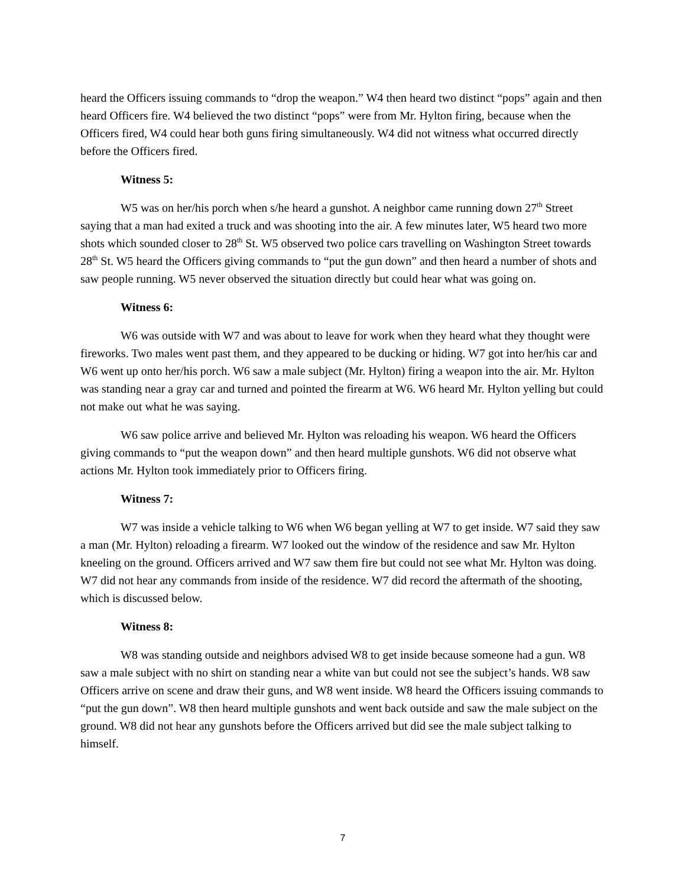heard the Officers issuing commands to “drop the weapon.” W4 then heard two distinct “pops” again and then heard Officers fire. W4 believed the two distinct “pops” were from Mr. Hylton firing, because when the Officers fired, W4 could hear both guns firing simultaneously. W4 did not witness what occurred directly before the Officers fired.
Witness 5:
W5 was on her/his porch when s/he heard a gunshot. A neighbor came running down 27<sup>th</sup> Street saying that a man had exited a truck and was shooting into the air. A few minutes later, W5 heard two more shots which sounded closer to 28<sup>th</sup> St. W5 observed two police cars travelling on Washington Street towards 28<sup>th</sup> St. W5 heard the Officers giving commands to “put the gun down” and then heard a number of shots and saw people running. W5 never observed the situation directly but could hear what was going on.
Witness 6:
W6 was outside with W7 and was about to leave for work when they heard what they thought were fireworks. Two males went past them, and they appeared to be ducking or hiding. W7 got into her/his car and W6 went up onto her/his porch. W6 saw a male subject (Mr. Hylton) firing a weapon into the air. Mr. Hylton was standing near a gray car and turned and pointed the firearm at W6. W6 heard Mr. Hylton yelling but could not make out what he was saying.
W6 saw police arrive and believed Mr. Hylton was reloading his weapon. W6 heard the Officers giving commands to “put the weapon down” and then heard multiple gunshots. W6 did not observe what actions Mr. Hylton took immediately prior to Officers firing.
Witness 7:
W7 was inside a vehicle talking to W6 when W6 began yelling at W7 to get inside. W7 said they saw a man (Mr. Hylton) reloading a firearm. W7 looked out the window of the residence and saw Mr. Hylton kneeling on the ground. Officers arrived and W7 saw them fire but could not see what Mr. Hylton was doing. W7 did not hear any commands from inside of the residence. W7 did record the aftermath of the shooting, which is discussed below.
Witness 8:
W8 was standing outside and neighbors advised W8 to get inside because someone had a gun. W8 saw a male subject with no shirt on standing near a white van but could not see the subject’s hands. W8 saw Officers arrive on scene and draw their guns, and W8 went inside. W8 heard the Officers issuing commands to “put the gun down”. W8 then heard multiple gunshots and went back outside and saw the male subject on the ground. W8 did not hear any gunshots before the Officers arrived but did see the male subject talking to himself.
7